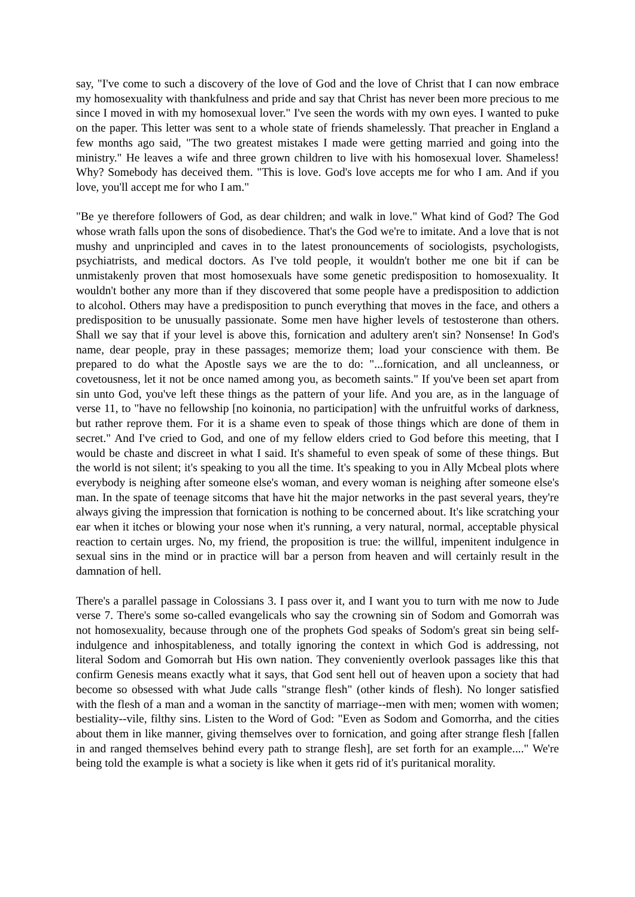say, "I've come to such a discovery of the love of God and the love of Christ that I can now embrace my homosexuality with thankfulness and pride and say that Christ has never been more precious to me since I moved in with my homosexual lover." I've seen the words with my own eyes. I wanted to puke on the paper. This letter was sent to a whole state of friends shamelessly. That preacher in England a few months ago said, "The two greatest mistakes I made were getting married and going into the ministry." He leaves a wife and three grown children to live with his homosexual lover. Shameless! Why? Somebody has deceived them. "This is love. God's love accepts me for who I am. And if you love, you'll accept me for who I am."
"Be ye therefore followers of God, as dear children; and walk in love." What kind of God? The God whose wrath falls upon the sons of disobedience. That's the God we're to imitate. And a love that is not mushy and unprincipled and caves in to the latest pronouncements of sociologists, psychologists, psychiatrists, and medical doctors. As I've told people, it wouldn't bother me one bit if can be unmistakenly proven that most homosexuals have some genetic predisposition to homosexuality. It wouldn't bother any more than if they discovered that some people have a predisposition to addiction to alcohol. Others may have a predisposition to punch everything that moves in the face, and others a predisposition to be unusually passionate. Some men have higher levels of testosterone than others. Shall we say that if your level is above this, fornication and adultery aren't sin? Nonsense! In God's name, dear people, pray in these passages; memorize them; load your conscience with them. Be prepared to do what the Apostle says we are the to do: "...fornication, and all uncleanness, or covetousness, let it not be once named among you, as becometh saints." If you've been set apart from sin unto God, you've left these things as the pattern of your life. And you are, as in the language of verse 11, to "have no fellowship [no koinonia, no participation] with the unfruitful works of darkness, but rather reprove them. For it is a shame even to speak of those things which are done of them in secret." And I've cried to God, and one of my fellow elders cried to God before this meeting, that I would be chaste and discreet in what I said. It's shameful to even speak of some of these things. But the world is not silent; it's speaking to you all the time. It's speaking to you in Ally Mcbeal plots where everybody is neighing after someone else's woman, and every woman is neighing after someone else's man. In the spate of teenage sitcoms that have hit the major networks in the past several years, they're always giving the impression that fornication is nothing to be concerned about. It's like scratching your ear when it itches or blowing your nose when it's running, a very natural, normal, acceptable physical reaction to certain urges. No, my friend, the proposition is true: the willful, impenitent indulgence in sexual sins in the mind or in practice will bar a person from heaven and will certainly result in the damnation of hell.
There's a parallel passage in Colossians 3. I pass over it, and I want you to turn with me now to Jude verse 7. There's some so-called evangelicals who say the crowning sin of Sodom and Gomorrah was not homosexuality, because through one of the prophets God speaks of Sodom's great sin being self-indulgence and inhospitableness, and totally ignoring the context in which God is addressing, not literal Sodom and Gomorrah but His own nation. They conveniently overlook passages like this that confirm Genesis means exactly what it says, that God sent hell out of heaven upon a society that had become so obsessed with what Jude calls "strange flesh" (other kinds of flesh). No longer satisfied with the flesh of a man and a woman in the sanctity of marriage--men with men; women with women; bestiality--vile, filthy sins. Listen to the Word of God: "Even as Sodom and Gomorrha, and the cities about them in like manner, giving themselves over to fornication, and going after strange flesh [fallen in and ranged themselves behind every path to strange flesh], are set forth for an example...." We're being told the example is what a society is like when it gets rid of it's puritanical morality.